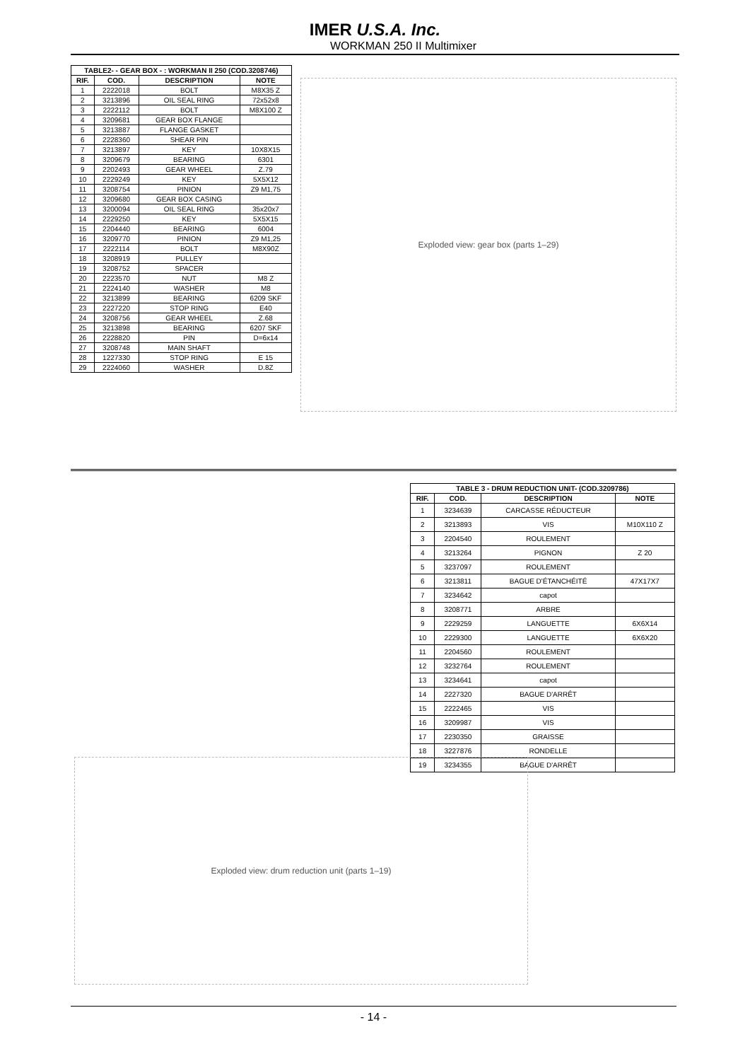IMER U.S.A. Inc.
WORKMAN 250 II Multimixer
| TABLE2- - GEAR BOX - : WORKMAN II 250 (COD.3208746) | | | |
| --- | --- | --- | --- |
| RIF. | COD. | DESCRIPTION | NOTE |
| 1 | 2222018 | BOLT | M8X35 Z |
| 2 | 3213896 | OIL SEAL RING | 72x52x8 |
| 3 | 2222112 | BOLT | M8X100 Z |
| 4 | 3209681 | GEAR BOX FLANGE | |
| 5 | 3213887 | FLANGE GASKET | |
| 6 | 2228360 | SHEAR PIN | |
| 7 | 3213897 | KEY | 10X8X15 |
| 8 | 3209679 | BEARING | 6301 |
| 9 | 2202493 | GEAR WHEEL | Z.79 |
| 10 | 2229249 | KEY | 5X5X12 |
| 11 | 3208754 | PINION | Z9 M1,75 |
| 12 | 3209680 | GEAR BOX CASING | |
| 13 | 3200094 | OIL SEAL RING | 35x20x7 |
| 14 | 2229250 | KEY | 5X5X15 |
| 15 | 2204440 | BEARING | 6004 |
| 16 | 3209770 | PINION | Z9 M1,25 |
| 17 | 2222114 | BOLT | M8X90Z |
| 18 | 3208919 | PULLEY | |
| 19 | 3208752 | SPACER | |
| 20 | 2223570 | NUT | M8 Z |
| 21 | 2224140 | WASHER | M8 |
| 22 | 3213899 | BEARING | 6209 SKF |
| 23 | 2227220 | STOP RING | E40 |
| 24 | 3208756 | GEAR WHEEL | Z.68 |
| 25 | 3213898 | BEARING | 6207 SKF |
| 26 | 2228820 | PIN | D=6x14 |
| 27 | 3208748 | MAIN SHAFT | |
| 28 | 1227330 | STOP RING | E 15 |
| 29 | 2224060 | WASHER | D.8Z |
Exploded view: gear box (parts 1–29)
| TABLE 3 - DRUM REDUCTION UNIT- (COD.3209786) | | | |
| --- | --- | --- | --- |
| RIF. | COD. | DESCRIPTION | NOTE |
| 1 | 3234639 | CARCASSE RÉDUCTEUR | |
| 2 | 3213893 | VIS | M10X110 Z |
| 3 | 2204540 | ROULEMENT | |
| 4 | 3213264 | PIGNON | Z 20 |
| 5 | 3237097 | ROULEMENT | |
| 6 | 3213811 | BAGUE D'ÉTANCHÉITÉ | 47X17X7 |
| 7 | 3234642 | capot | |
| 8 | 3208771 | ARBRE | |
| 9 | 2229259 | LANGUETTE | 6X6X14 |
| 10 | 2229300 | LANGUETTE | 6X6X20 |
| 11 | 2204560 | ROULEMENT | |
| 12 | 3232764 | ROULEMENT | |
| 13 | 3234641 | capot | |
| 14 | 2227320 | BAGUE D'ARRÊT | |
| 15 | 2222465 | VIS | |
| 16 | 3209987 | VIS | |
| 17 | 2230350 | GRAISSE | |
| 18 | 3227876 | RONDELLE | |
| 19 | 3234355 | BAGUE D'ARRÊT | |
Exploded view: drum reduction unit (parts 1–19)
- 14 -